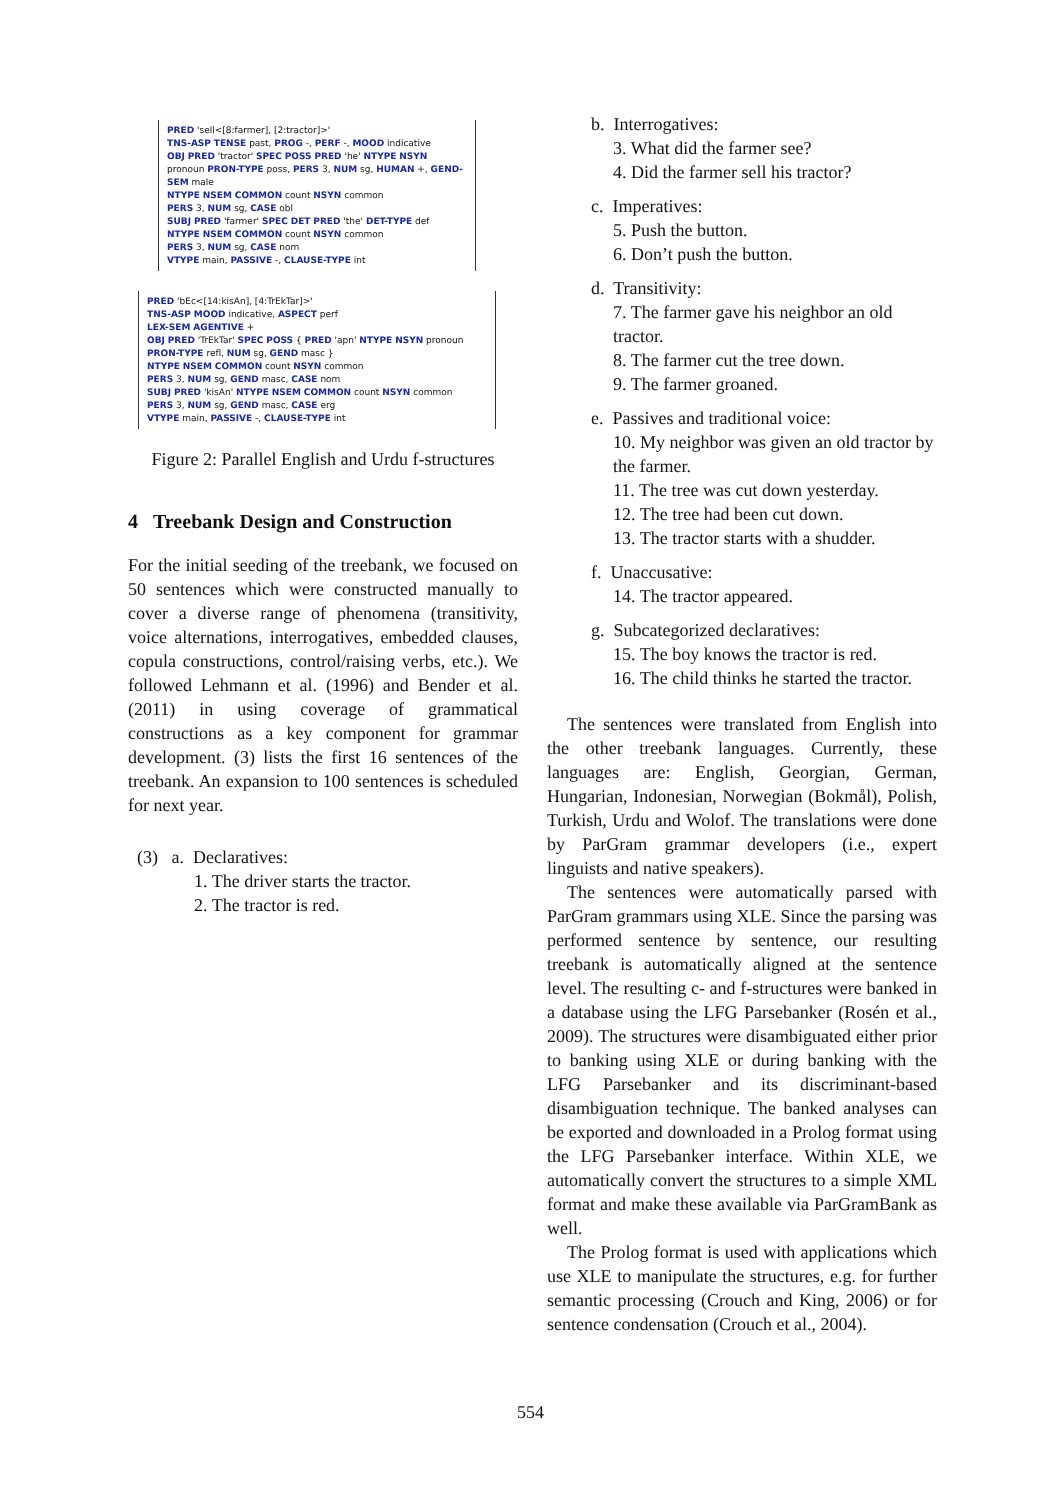PRED 'sell<[8:farmer], [2:tractor]>'
TNS-ASP TENSE past, PROG -, PERF -, MOOD indicative
OBJ PRED 'tractor' SPEC POSS PRED 'he' NTYPE NSYN pronoun PRON-TYPE poss, PERS 3, NUM sg, HUMAN +, GEND-SEM male
NTYPE NSEM COMMON count NSYN common
PERS 3, NUM sg, CASE obl
SUBJ PRED 'farmer' SPEC DET PRED 'the' DET-TYPE def
NTYPE NSEM COMMON count NSYN common
PERS 3, NUM sg, CASE nom
VTYPE main, PASSIVE -, CLAUSE-TYPE int
PRED 'bEc<[14:kisAn], [4:TrEkTar]>'
TNS-ASP MOOD indicative, ASPECT perf
LEX-SEM AGENTIVE +
OBJ PRED 'TrEkTar' SPEC POSS { PRED 'apn' NTYPE NSYN pronoun PRON-TYPE refl, NUM sg, GEND masc }
NTYPE NSEM COMMON count NSYN common
PERS 3, NUM sg, GEND masc, CASE nom
SUBJ PRED 'kisAn' NTYPE NSEM COMMON count NSYN common
PERS 3, NUM sg, GEND masc, CASE erg
VTYPE main, PASSIVE -, CLAUSE-TYPE int
Figure 2: Parallel English and Urdu f-structures
4 Treebank Design and Construction
For the initial seeding of the treebank, we focused on 50 sentences which were constructed manually to cover a diverse range of phenomena (transitivity, voice alternations, interrogatives, embedded clauses, copula constructions, control/raising verbs, etc.). We followed Lehmann et al. (1996) and Bender et al. (2011) in using coverage of grammatical constructions as a key component for grammar development. (3) lists the first 16 sentences of the treebank. An expansion to 100 sentences is scheduled for next year.
(3) a. Declaratives:
1. The driver starts the tractor.
2. The tractor is red.
b. Interrogatives:
3. What did the farmer see?
4. Did the farmer sell his tractor?
c. Imperatives:
5. Push the button.
6. Don’t push the button.
d. Transitivity:
7. The farmer gave his neighbor an old tractor.
8. The farmer cut the tree down.
9. The farmer groaned.
e. Passives and traditional voice:
10. My neighbor was given an old tractor by the farmer.
11. The tree was cut down yesterday.
12. The tree had been cut down.
13. The tractor starts with a shudder.
f. Unaccusative:
14. The tractor appeared.
g. Subcategorized declaratives:
15. The boy knows the tractor is red.
16. The child thinks he started the tractor.
The sentences were translated from English into the other treebank languages. Currently, these languages are: English, Georgian, German, Hungarian, Indonesian, Norwegian (Bokmål), Polish, Turkish, Urdu and Wolof. The translations were done by ParGram grammar developers (i.e., expert linguists and native speakers).
The sentences were automatically parsed with ParGram grammars using XLE. Since the parsing was performed sentence by sentence, our resulting treebank is automatically aligned at the sentence level. The resulting c- and f-structures were banked in a database using the LFG Parsebanker (Rosén et al., 2009). The structures were disambiguated either prior to banking using XLE or during banking with the LFG Parsebanker and its discriminant-based disambiguation technique. The banked analyses can be exported and downloaded in a Prolog format using the LFG Parsebanker interface. Within XLE, we automatically convert the structures to a simple XML format and make these available via ParGramBank as well.
The Prolog format is used with applications which use XLE to manipulate the structures, e.g. for further semantic processing (Crouch and King, 2006) or for sentence condensation (Crouch et al., 2004).
554